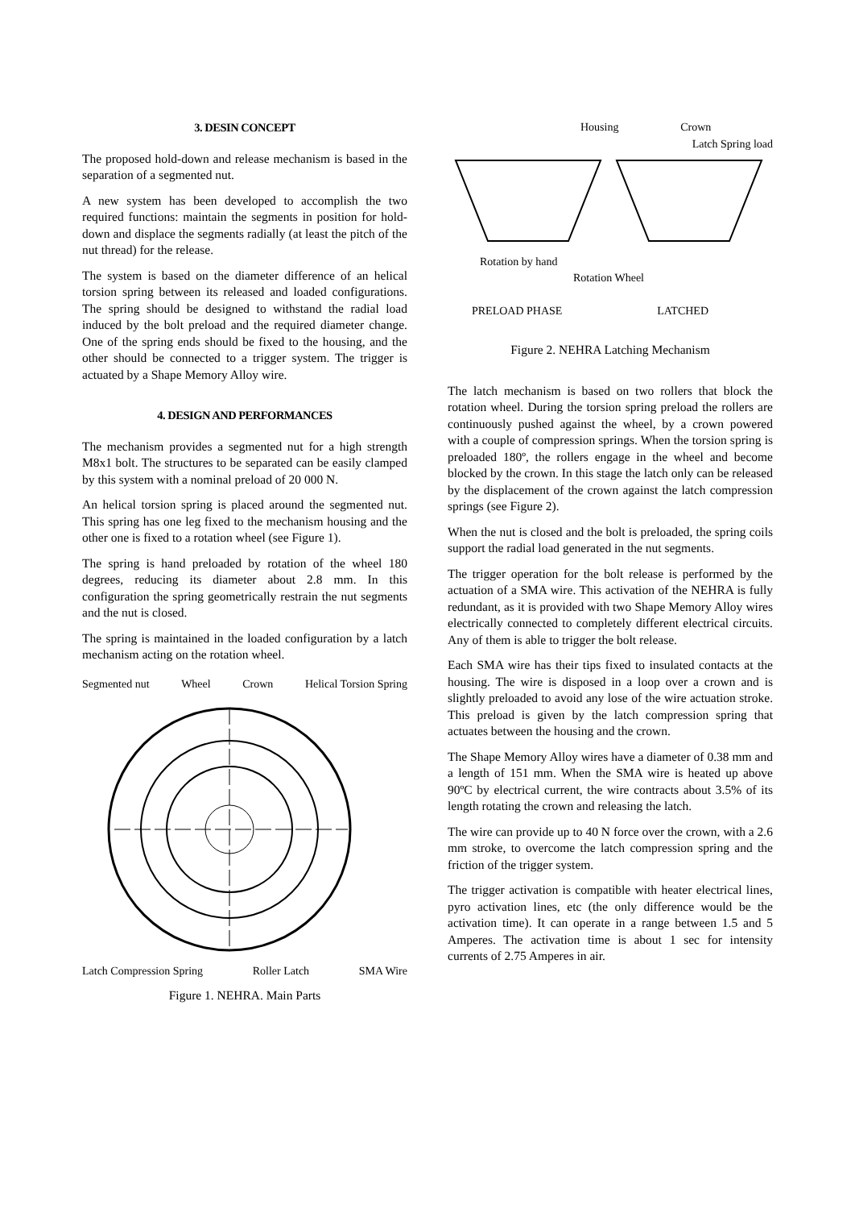3. DESIN CONCEPT
The proposed hold-down and release mechanism is based in the separation of a segmented nut.
A new system has been developed to accomplish the two required functions: maintain the segments in position for hold-down and displace the segments radially (at least the pitch of the nut thread) for the release.
The system is based on the diameter difference of an helical torsion spring between its released and loaded configurations. The spring should be designed to withstand the radial load induced by the bolt preload and the required diameter change. One of the spring ends should be fixed to the housing, and the other should be connected to a trigger system. The trigger is actuated by a Shape Memory Alloy wire.
4. DESIGN AND PERFORMANCES
The mechanism provides a segmented nut for a high strength M8x1 bolt. The structures to be separated can be easily clamped by this system with a nominal preload of 20 000 N.
An helical torsion spring is placed around the segmented nut. This spring has one leg fixed to the mechanism housing and the other one is fixed to a rotation wheel (see Figure 1).
The spring is hand preloaded by rotation of the wheel 180 degrees, reducing its diameter about 2.8 mm. In this configuration the spring geometrically restrain the nut segments and the nut is closed.
The spring is maintained in the loaded configuration by a latch mechanism acting on the rotation wheel.
Segmented nut Wheel Crown Helical Torsion Spring
Latch Compression Spring Roller Latch SMA Wire
Figure 1. NEHRA. Main Parts
Housing Crown
Latch Spring load
Rotation by hand
Rotation Wheel
PRELOAD PHASE LATCHED
Figure 2. NEHRA Latching Mechanism
The latch mechanism is based on two rollers that block the rotation wheel. During the torsion spring preload the rollers are continuously pushed against the wheel, by a crown powered with a couple of compression springs. When the torsion spring is preloaded 180º, the rollers engage in the wheel and become blocked by the crown. In this stage the latch only can be released by the displacement of the crown against the latch compression springs (see Figure 2).
When the nut is closed and the bolt is preloaded, the spring coils support the radial load generated in the nut segments.
The trigger operation for the bolt release is performed by the actuation of a SMA wire. This activation of the NEHRA is fully redundant, as it is provided with two Shape Memory Alloy wires electrically connected to completely different electrical circuits. Any of them is able to trigger the bolt release.
Each SMA wire has their tips fixed to insulated contacts at the housing. The wire is disposed in a loop over a crown and is slightly preloaded to avoid any lose of the wire actuation stroke. This preload is given by the latch compression spring that actuates between the housing and the crown.
The Shape Memory Alloy wires have a diameter of 0.38 mm and a length of 151 mm. When the SMA wire is heated up above 90ºC by electrical current, the wire contracts about 3.5% of its length rotating the crown and releasing the latch.
The wire can provide up to 40 N force over the crown, with a 2.6 mm stroke, to overcome the latch compression spring and the friction of the trigger system.
The trigger activation is compatible with heater electrical lines, pyro activation lines, etc (the only difference would be the activation time). It can operate in a range between 1.5 and 5 Amperes. The activation time is about 1 sec for intensity currents of 2.75 Amperes in air.